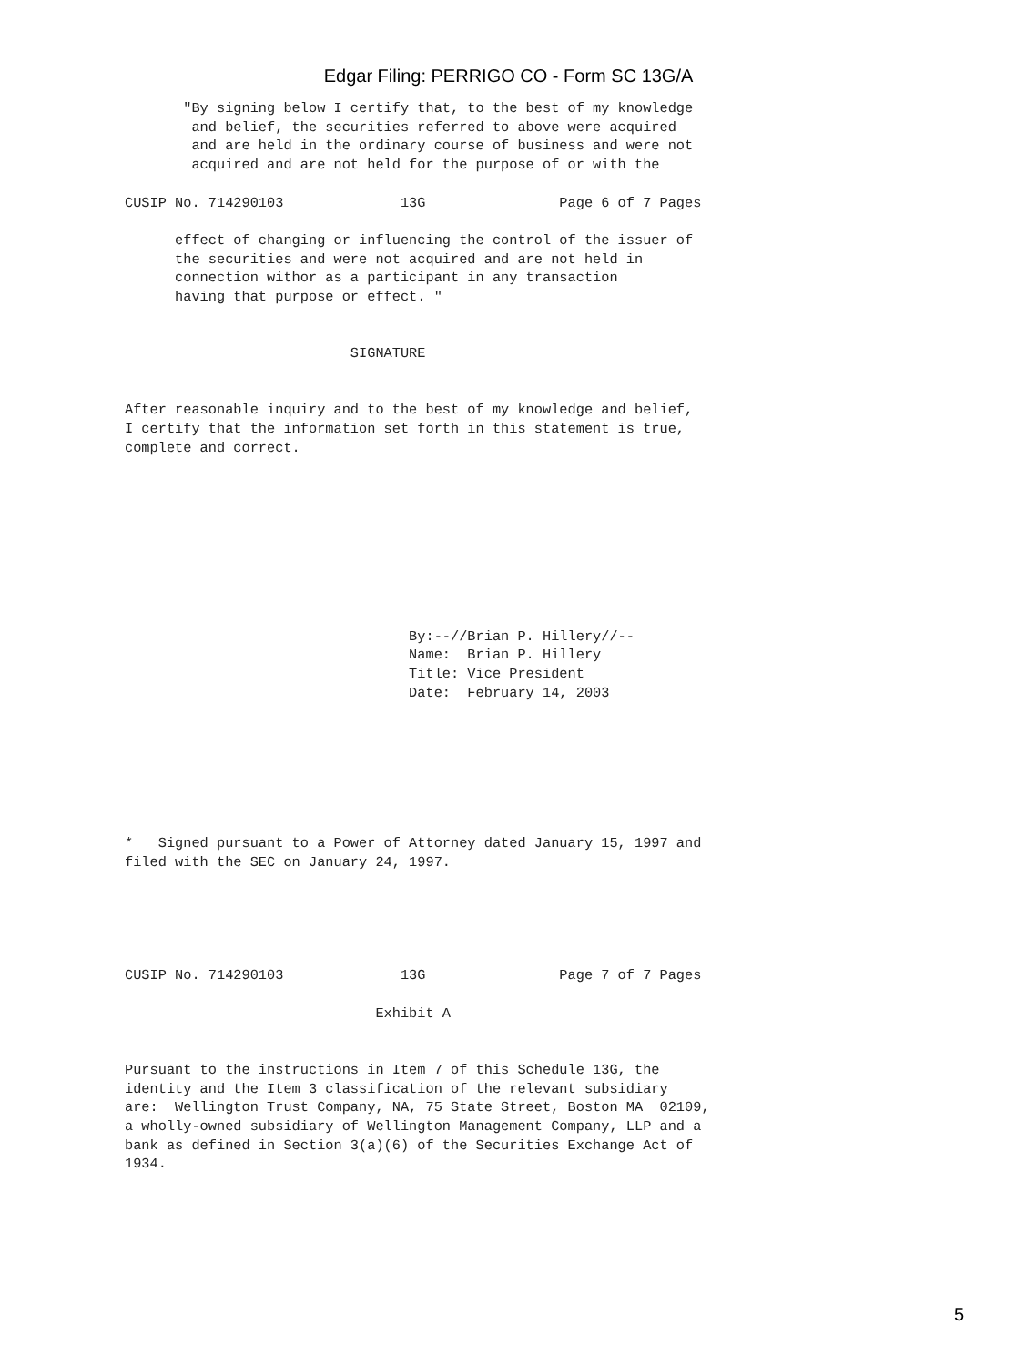Edgar Filing: PERRIGO CO - Form SC 13G/A
       "By signing below I certify that, to the best of my knowledge
        and belief, the securities referred to above were acquired
        and are held in the ordinary course of business and were not
        acquired and are not held for the purpose of or with the

CUSIP No. 714290103              13G                Page 6 of 7 Pages

      effect of changing or influencing the control of the issuer of
      the securities and were not acquired and are not held in
      connection withor as a participant in any transaction
      having that purpose or effect. "


                           SIGNATURE


After reasonable inquiry and to the best of my knowledge and belief,
I certify that the information set forth in this statement is true,
complete and correct.









                                  By:--//Brian P. Hillery//--
                                  Name:  Brian P. Hillery
                                  Title: Vice President
                                  Date:  February 14, 2003







*   Signed pursuant to a Power of Attorney dated January 15, 1997 and
filed with the SEC on January 24, 1997.





CUSIP No. 714290103              13G                Page 7 of 7 Pages

                              Exhibit A


Pursuant to the instructions in Item 7 of this Schedule 13G, the
identity and the Item 3 classification of the relevant subsidiary
are:  Wellington Trust Company, NA, 75 State Street, Boston MA  02109,
a wholly-owned subsidiary of Wellington Management Company, LLP and a
bank as defined in Section 3(a)(6) of the Securities Exchange Act of
1934.
5